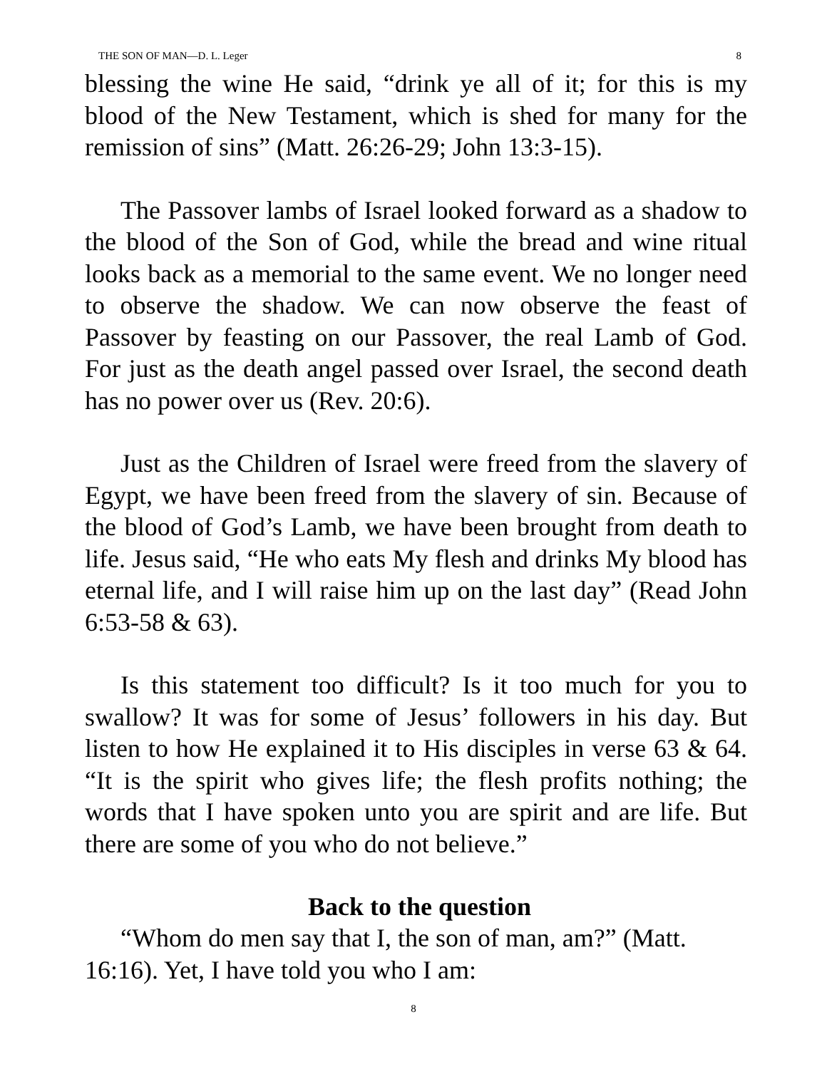THE SON OF MAN—D. L. Leger 8
blessing the wine He said, “drink ye all of it; for this is my blood of the New Testament, which is shed for many for the remission of sins” (Matt. 26:26-29; John 13:3-15).
The Passover lambs of Israel looked forward as a shadow to the blood of the Son of God, while the bread and wine ritual looks back as a memorial to the same event. We no longer need to observe the shadow. We can now observe the feast of Passover by feasting on our Passover, the real Lamb of God. For just as the death angel passed over Israel, the second death has no power over us (Rev. 20:6).
Just as the Children of Israel were freed from the slavery of Egypt, we have been freed from the slavery of sin. Because of the blood of God’s Lamb, we have been brought from death to life. Jesus said, “He who eats My flesh and drinks My blood has eternal life, and I will raise him up on the last day” (Read John 6:53-58 & 63).
Is this statement too difficult? Is it too much for you to swallow? It was for some of Jesus’ followers in his day. But listen to how He explained it to His disciples in verse 63 & 64. “It is the spirit who gives life; the flesh profits nothing; the words that I have spoken unto you are spirit and are life. But there are some of you who do not believe.”
Back to the question
“Whom do men say that I, the son of man, am?” (Matt. 16:16). Yet, I have told you who I am:
8